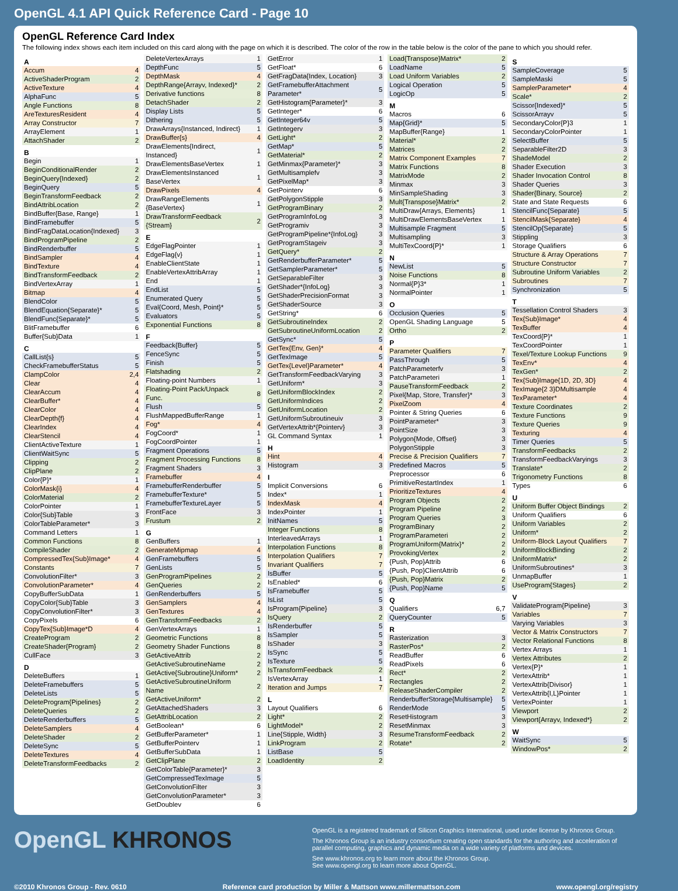OpenGL 4.1 API Quick Reference Card - Page 10
OpenGL Reference Card Index
The following index shows each item included on this card along with the page on which it is described. The color of the row in the table below is the color of the pane to which you should refer.
| A | |
| --- | --- |
| Accum | 4 |
| ActiveShaderProgram | 2 |
| ActiveTexture | 4 |
| AlphaFunc | 5 |
| Angle Functions | 8 |
| AreTexturesResident | 4 |
| Array Constructor | 7 |
| ArrayElement | 1 |
| AttachShader | 2 |
| B | |
| Begin | 1 |
| BeginConditionalRender | 2 |
| BeginQuery{Indexed} | 2 |
| BeginQuery | 5 |
| BeginTransformFeedback | 2 |
| BindAttribLocation | 2 |
| BindBuffer{Base, Range} | 1 |
| BindFramebuffer | 5 |
| BindFragDataLocation{Indexed} | 3 |
| BindProgramPipeline | 2 |
| BindRenderbuffer | 5 |
| BindSampler | 4 |
| BindTexture | 4 |
| BindTransformFeedback | 2 |
| BindVertexArray | 1 |
| Bitmap | 4 |
| BlendColor | 5 |
| BlendEquation{Separate}* | 5 |
| BlendFunc{Separate}* | 5 |
| BlitFramebuffer | 6 |
| Buffer{Sub}Data | 1 |
| C | |
| CallList{s} | 5 |
| CheckFramebufferStatus | 5 |
| ClampColor | 2,4 |
| Clear | 4 |
| ClearAccum | 4 |
| ClearBuffer* | 4 |
| ClearColor | 4 |
| ClearDepth{f} | 4 |
| ClearIndex | 4 |
| ClearStencil | 4 |
| ClientActiveTexture | 1 |
| ClientWaitSync | 5 |
| Clipping | 2 |
| ClipPlane | 2 |
| Color{P}* | 1 |
| ColorMask{i} | 4 |
| ColorMaterial | 2 |
| ColorPointer | 1 |
| Color{Sub}Table | 3 |
| ColorTableParameter* | 3 |
| Command Letters | 1 |
| Common Functions | 8 |
| CompileShader | 2 |
| CompressedTex{Sub}Image* | 4 |
| Constants | 7 |
| ConvolutionFilter* | 3 |
| ConvolutionParameter* | 4 |
| CopyBufferSubData | 1 |
| CopyColor{Sub}Table | 3 |
| CopyConvolutionFilter* | 3 |
| CopyPixels | 6 |
| CopyTex{Sub}Image*D | 4 |
| CreateProgram | 2 |
| CreateShader{Program} | 2 |
| CullFace | 3 |
| D | |
| DeleteBuffers | 1 |
| DeleteFramebuffers | 5 |
| DeleteLists | 5 |
| DeleteProgram{Pipelines} | 2 |
| DeleteQueries | 2 |
| DeleteRenderbuffers | 5 |
| DeleteSamplers | 4 |
| DeleteShader | 2 |
| DeleteSync | 5 |
| DeleteTextures | 4 |
| DeleteTransformFeedbacks | 2 |
| DeleteVertexArrays | 1 |
| DepthFunc | 5 |
| DepthMask | 4 |
| DepthRange{Arrayv, Indexed}* | 2 |
| Derivative functions | 8 |
| DetachShader | 2 |
| Display Lists | 5 |
| Dithering | 5 |
| DrawArrays{Instanced, Indirect} | 1 |
| DrawBuffer{s} | 4 |
| DrawElements{Indirect, Instanced} | 1 |
| DrawElementsBaseVertex | 1 |
| DrawElementsInstanced BaseVertex | 1 |
| DrawPixels | 4 |
| DrawRangeElements {BaseVertex} | 1 |
| DrawTransformFeedback {Stream} | 2 |
| E | |
| EdgeFlagPointer | 1 |
| EdgeFlag{v} | 1 |
| EnableClientState | 1 |
| EnableVertexAttribArray | 1 |
| End | 1 |
| EndList | 5 |
| Enumerated Query | 5 |
| Eval{Coord, Mesh, Point}* | 5 |
| Evaluators | 5 |
| Exponential Functions | 8 |
| F | |
| Feedback{Buffer} | 5 |
| FenceSync | 5 |
| Finish | 5 |
| Flatshading | 2 |
| Floating-point Numbers | 1 |
| Floating-Point Pack/Unpack Func. | 8 |
| Flush | 5 |
| FlushMappedBufferRange | 1 |
| Fog* | 4 |
| FogCoord* | 1 |
| FogCoordPointer | 1 |
| Fragment Operations | 5 |
| Fragment Processing Functions | 8 |
| Fragment Shaders | 3 |
| Framebuffer | 4 |
| FramebufferRenderbuffer | 5 |
| FramebufferTexture* | 5 |
| FramebufferTextureLayer | 5 |
| FrontFace | 3 |
| Frustum | 2 |
| G | |
| GenBuffers | 1 |
| GenerateMipmap | 4 |
| GenFramebuffers | 5 |
| GenLists | 5 |
| GenProgramPipelines | 2 |
| GenQueries | 2 |
| GenRenderbuffers | 5 |
| GenSamplers | 4 |
| GenTextures | 4 |
| GenTransformFeedbacks | 2 |
| GenVertexArrays | 1 |
| Geometric Functions | 8 |
| Geometry Shader Functions | 8 |
| GetActiveAttrib | 2 |
| GetActiveSubroutineName | 2 |
| GetActive{Subroutine}Uniform* | 2 |
| GetActiveSubroutineUniform Name | 2 |
| GetActiveUniform* | 2 |
| GetAttachedShaders | 3 |
| GetAttribLocation | 2 |
| GetBoolean* | 6 |
| GetBufferParameter* | 1 |
| GetBufferPointerv | 1 |
| GetBufferSubData | 1 |
| GetClipPlane | 2 |
| GetColorTable{Parameter}* | 3 |
| GetCompressedTexImage | 5 |
| GetConvolutionFilter | 3 |
| GetConvolutionParameter* | 3 |
| GetDoublev | 6 |
| GetError | 1 |
| GetFloat* | 6 |
| GetFragData{Index, Location} | 3 |
| GetFramebufferAttachment Parameter* | 5 |
| GetHistogram{Parameter}* | 3 |
| GetInteger* | 6 |
| GetInteger64v | 5 |
| GetIntegerv | 3 |
| GetLight* | 2 |
| GetMap* | 5 |
| GetMaterial* | 2 |
| GetMinmax{Parameter}* | 3 |
| GetMultisamplefv | 3 |
| GetPixelMap* | 3 |
| GetPointerv | 6 |
| GetPolygonStipple | 3 |
| GetProgramBinary | 2 |
| GetProgramInfoLog | 3 |
| GetProgramiv | 3 |
| GetProgramPipeline*{InfoLog} | 3 |
| GetProgramStageiv | 3 |
| GetQuery* | 2 |
| GetRenderbufferParameter* | 5 |
| GetSamplerParameter* | 5 |
| GetSeparableFilter | 3 |
| GetShader*{InfoLog} | 3 |
| GetShaderPrecisionFormat | 3 |
| GetShaderSource | 3 |
| GetString* | 6 |
| GetSubroutineIndex | 2 |
| GetSubroutineUniformLocation | 2 |
| GetSync* | 5 |
| GetTex{Env, Gen}* | 4 |
| GetTexImage | 5 |
| GetTex{Level}Parameter* | 4 |
| GetTransformFeedbackVarying | 3 |
| GetUniform* | 3 |
| GetUniformBlockIndex | 2 |
| GetUniformIndices | 2 |
| GetUniformLocation | 2 |
| GetUniformSubroutineuiv | 3 |
| GetVertexAttrib*{Pointerv} | 3 |
| GL Command Syntax | 1 |
| H | |
| Hint | 4 |
| Histogram | 3 |
| I | |
| Implicit Conversions | 6 |
| Index* | 1 |
| IndexMask | 4 |
| IndexPointer | 1 |
| InitNames | 5 |
| Integer Functions | 8 |
| InterleavedArrays | 1 |
| Interpolation Functions | 8 |
| Interpolation Qualifiers | 7 |
| Invariant Qualifiers | 7 |
| IsBuffer | 5 |
| IsEnabled* | 6 |
| IsFramebuffer | 5 |
| IsList | 5 |
| IsProgram{Pipeline} | 3 |
| IsQuery | 2 |
| IsRenderbuffer | 5 |
| IsSampler | 5 |
| IsShader | 3 |
| IsSync | 5 |
| IsTexture | 5 |
| IsTransformFeedback | 2 |
| IsVertexArray | 1 |
| Iteration and Jumps | 7 |
| L | |
| Layout Qualifiers | 6 |
| Light* | 2 |
| LightModel* | 2 |
| Line{Stipple, Width} | 3 |
| LinkProgram | 2 |
| ListBase | 5 |
| LoadIdentity | 2 |
| Load{Transpose}Matrix* | 2 |
| LoadName | 5 |
| Load Uniform Variables | 2 |
| Logical Operation | 5 |
| LogicOp | 5 |
| M | |
| Macros | 6 |
| Map{Grid}* | 5 |
| MapBuffer{Range} | 1 |
| Material* | 2 |
| Matrices | 2 |
| Matrix Component Examples | 7 |
| Matrix Functions | 8 |
| MatrixMode | 2 |
| Minmax | 3 |
| MinSampleShading | 3 |
| Mult{Transpose}Matrix* | 2 |
| MultiDraw{Arrays, Elements} | 1 |
| MultiDrawElementsBaseVertex | 1 |
| Multisample Fragment | 5 |
| Multisampling | 3 |
| MultiTexCoord{P}* | 1 |
| N | |
| NewList | 5 |
| Noise Functions | 8 |
| Normal{P}3* | 1 |
| NormalPointer | 1 |
| O | |
| Occlusion Queries | 5 |
| OpenGL Shading Language | 5 |
| Ortho | 2 |
| P | |
| Parameter Qualifiers | 7 |
| PassThrough | 5 |
| PatchParameterfv | 3 |
| PatchParameteri | 1 |
| PauseTransformFeedback | 2 |
| Pixel{Map, Store, Transfer}* | 3 |
| PixelZoom | 4 |
| Pointer & String Queries | 6 |
| PointParameter* | 3 |
| PointSize | 3 |
| Polygon{Mode, Offset} | 3 |
| PolygonStipple | 3 |
| Precise & Precision Qualifiers | 7 |
| Predefined Macros | 5 |
| Preprocessor | 6 |
| PrimitiveRestartIndex | 1 |
| PrioritizeTextures | 4 |
| Program Objects | 2 |
| Program Pipeline | 2 |
| Program Queries | 3 |
| ProgramBinary | 2 |
| ProgramParameteri | 2 |
| ProgramUniform{Matrix}* | 2 |
| ProvokingVertex | 2 |
| {Push, Pop}Attrib | 6 |
| {Push, Pop}ClientAttrib | 6 |
| {Push, Pop}Matrix | 2 |
| {Push, Pop}Name | 5 |
| Q | |
| Qualifiers | 6,7 |
| QueryCounter | 5 |
| R | |
| Rasterization | 3 |
| RasterPos* | 2 |
| ReadBuffer | 6 |
| ReadPixels | 6 |
| Rect* | 2 |
| Rectangles | 2 |
| ReleaseShaderCompiler | 2 |
| RenderbufferStorage{Multisample} | 5 |
| RenderMode | 5 |
| ResetHistogram | 3 |
| ResetMinmax | 3 |
| ResumeTransformFeedback | 2 |
| Rotate* | 2 |
| S | |
| --- | --- |
| SampleCoverage | 5 |
| SampleMaski | 5 |
| SamplerParameter* | 4 |
| Scale* | 2 |
| Scissor{Indexed}* | 5 |
| ScissorArrayv | 5 |
| SecondaryColor{P}3 | 1 |
| SecondaryColorPointer | 1 |
| SelectBuffer | 5 |
| SeparableFilter2D | 3 |
| ShadeModel | 2 |
| Shader Execution | 3 |
| Shader Invocation Control | 8 |
| Shader Queries | 3 |
| Shader{Binary, Source} | 2 |
| State and State Requests | 6 |
| StencilFunc{Separate} | 5 |
| StencilMask{Separate} | 4 |
| StencilOp{Separate} | 5 |
| Stippling | 3 |
| Storage Qualifiers | 6 |
| Structure & Array Operations | 7 |
| Structure Constructor | 7 |
| Subroutine Uniform Variables | 2 |
| Subroutines | 7 |
| Synchronization | 5 |
| T | |
| Tessellation Control Shaders | 3 |
| Tex{Sub}Image* | 4 |
| TexBuffer | 4 |
| TexCoord{P}* | 1 |
| TexCoordPointer | 1 |
| Texel/Texture Lookup Functions | 9 |
| TexEnv* | 4 |
| TexGen* | 2 |
| Tex{Sub}Image{1D, 2D, 3D} | 4 |
| TexImage{2 3}DMultisample | 4 |
| TexParameter* | 4 |
| Texture Coordinates | 2 |
| Texture Functions | 9 |
| Texture Queries | 9 |
| Texturing | 4 |
| Timer Queries | 5 |
| TransformFeedbacks | 2 |
| TransformFeedbackVaryings | 3 |
| Translate* | 2 |
| Trigonometry Functions | 8 |
| Types | 6 |
| U | |
| Uniform Buffer Object Bindings | 2 |
| Uniform Qualifiers | 6 |
| Uniform Variables | 2 |
| Uniform* | 2 |
| Uniform-Block Layout Qualifiers | 7 |
| UniformBlockBinding | 2 |
| UniformMatrix* | 2 |
| UniformSubroutines* | 3 |
| UnmapBuffer | 1 |
| UseProgram{Stages} | 2 |
| V | |
| ValidateProgram{Pipeline} | 3 |
| Variables | 7 |
| Varying Variables | 3 |
| Vector & Matrix Constructors | 7 |
| Vector Relational Functions | 8 |
| Vertex Arrays | 1 |
| Vertex Attributes | 2 |
| Vertex{P}* | 1 |
| VertexAttrib* | 1 |
| VertexAttrib{Divisor} | 1 |
| VertexAttrib{I,L}Pointer | 1 |
| VertexPointer | 1 |
| Viewport | 2 |
| Viewport{Arrayv, Indexed*} | 2 |
| W | |
| WaitSync | 5 |
| WindowPos* | 2 |
OpenGL KHRONOS
OpenGL is a registered trademark of Silicon Graphics International, used under license by Khronos Group.
The Khronos Group is an industry consortium creating open standards for the authoring and acceleration of parallel computing, graphics and dynamic media on a wide variety of platforms and devices.
See www.khronos.org to learn more about the Khronos Group.
See www.opengl.org to learn more about OpenGL.
©2010 Khronos Group - Rev. 0610 Reference card production by Miller & Mattson www.millermattson.com www.opengl.org/registry